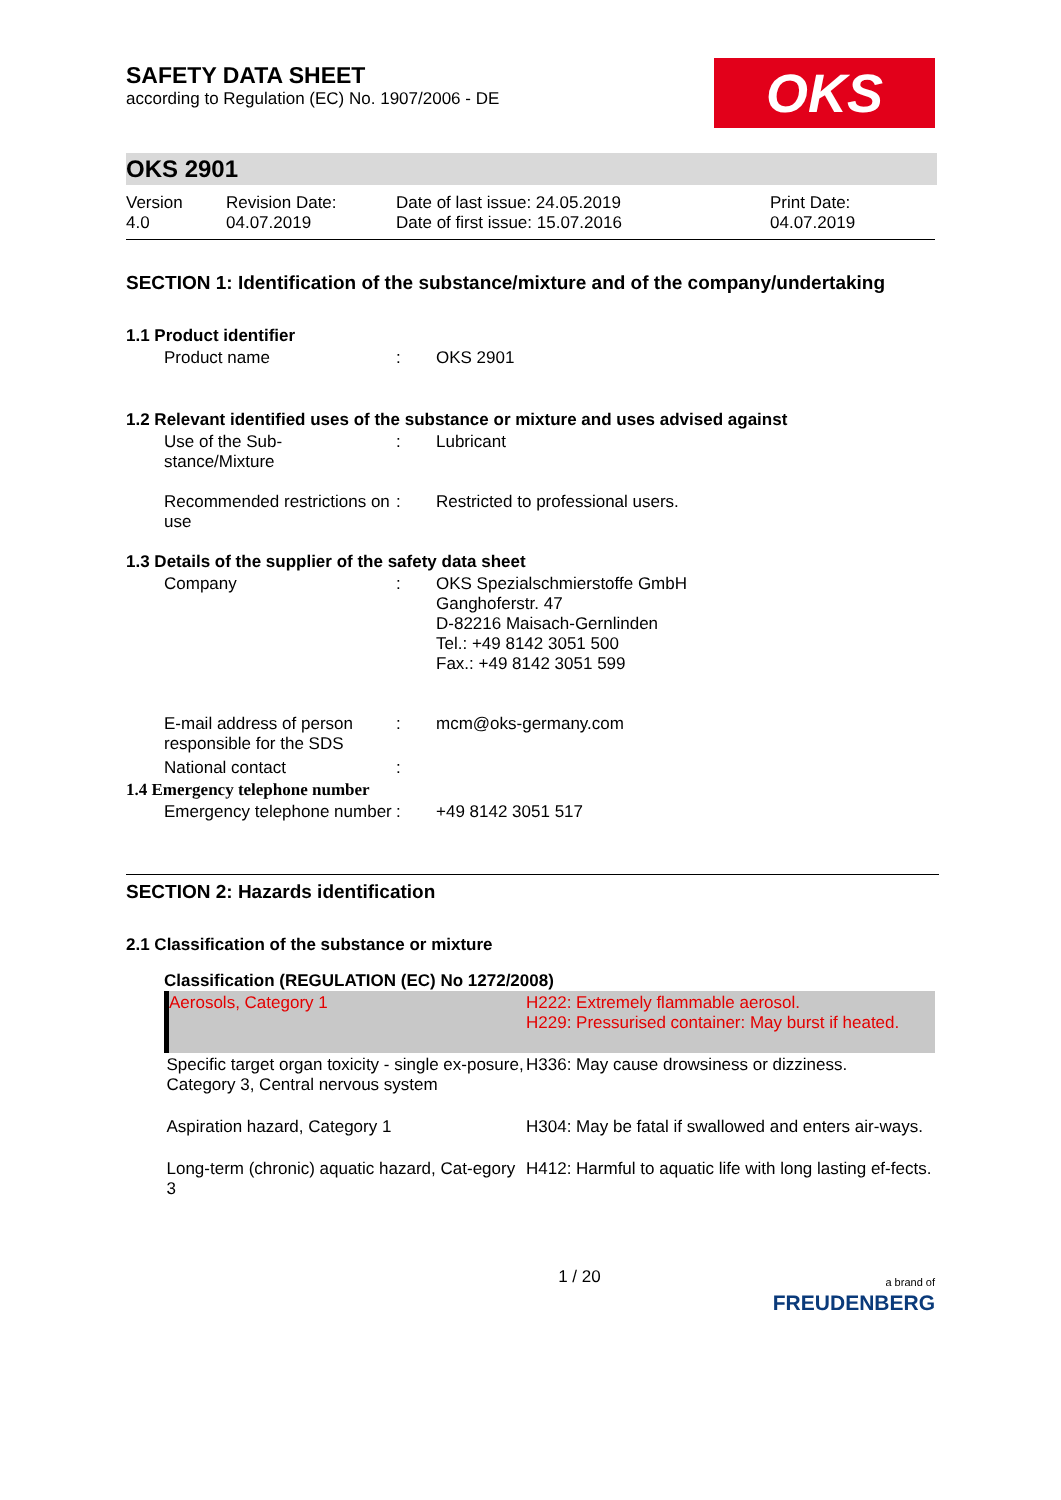SAFETY DATA SHEET
according to Regulation (EC) No. 1907/2006 - DE
OKS
OKS 2901
Version
4.0
Revision Date:
04.07.2019
Date of last issue: 24.05.2019
Date of first issue: 15.07.2016
Print Date:
04.07.2019
SECTION 1: Identification of the substance/mixture and of the company/undertaking
1.1 Product identifier
| Product name | : | OKS 2901 |
1.2 Relevant identified uses of the substance or mixture and uses advised against
| Use of the Sub- stance/Mixture | : | Lubricant |
| Recommended restrictions on use | : | Restricted to professional users. |
1.3 Details of the supplier of the safety data sheet
| Company | : | OKS Spezialschmierstoffe GmbH Ganghoferstr. 47 D-82216 Maisach-Gernlinden Tel.: +49 8142 3051 500 Fax.: +49 8142 3051 599 |
| E-mail address of person responsible for the SDS | : | mcm@oks-germany.com |
| National contact | : | |
1.4 Emergency telephone number
| Emergency telephone number | : | +49 8142 3051 517 |
SECTION 2: Hazards identification
2.1 Classification of the substance or mixture
Classification (REGULATION (EC) No 1272/2008)
| Aerosols, Category 1 | H222: Extremely flammable aerosol. H229: Pressurised container: May burst if heated. |
| Specific target organ toxicity - single ex-posure, Category 3, Central nervous system | H336: May cause drowsiness or dizziness. |
| Aspiration hazard, Category 1 | H304: May be fatal if swallowed and enters air-ways. |
| Long-term (chronic) aquatic hazard, Cat-egory 3 | H412: Harmful to aquatic life with long lasting ef-fects. |
1 / 20
a brand of
FREUDENBERG